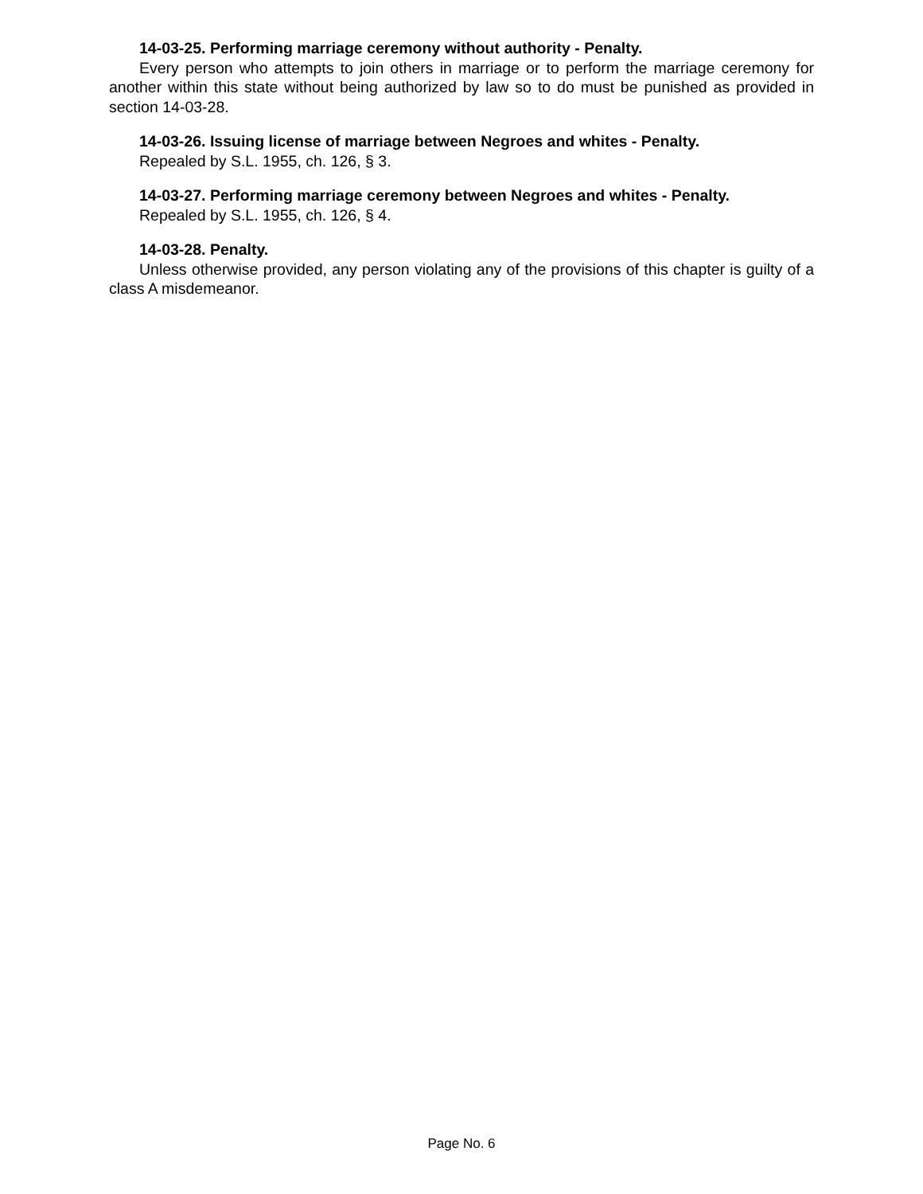14-03-25. Performing marriage ceremony without authority - Penalty.
Every person who attempts to join others in marriage or to perform the marriage ceremony for another within this state without being authorized by law so to do must be punished as provided in section 14-03-28.
14-03-26. Issuing license of marriage between Negroes and whites - Penalty.
Repealed by S.L. 1955, ch. 126, § 3.
14-03-27. Performing marriage ceremony between Negroes and whites - Penalty.
Repealed by S.L. 1955, ch. 126, § 4.
14-03-28. Penalty.
Unless otherwise provided, any person violating any of the provisions of this chapter is guilty of a class A misdemeanor.
Page No. 6